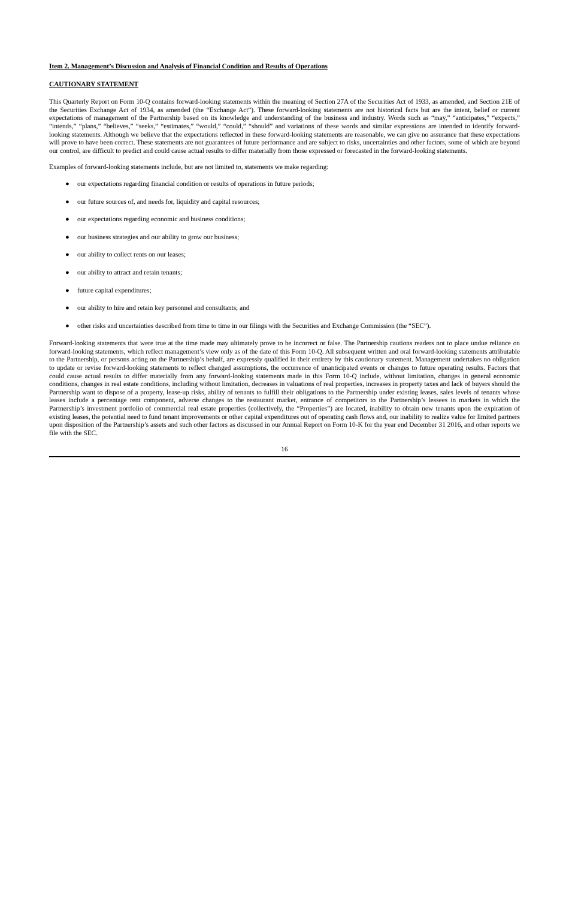Item 2. Management’s Discussion and Analysis of Financial Condition and Results of Operations
CAUTIONARY STATEMENT
This Quarterly Report on Form 10-Q contains forward-looking statements within the meaning of Section 27A of the Securities Act of 1933, as amended, and Section 21E of the Securities Exchange Act of 1934, as amended (the “Exchange Act”). These forward-looking statements are not historical facts but are the intent, belief or current expectations of management of the Partnership based on its knowledge and understanding of the business and industry. Words such as “may,” “anticipates,” “expects,” “intends,” “plans,” “believes,” “seeks,” “estimates,” “would,” “could,” “should” and variations of these words and similar expressions are intended to identify forward-looking statements. Although we believe that the expectations reflected in these forward-looking statements are reasonable, we can give no assurance that these expectations will prove to have been correct. These statements are not guarantees of future performance and are subject to risks, uncertainties and other factors, some of which are beyond our control, are difficult to predict and could cause actual results to differ materially from those expressed or forecasted in the forward-looking statements.
Examples of forward-looking statements include, but are not limited to, statements we make regarding:
● our expectations regarding financial condition or results of operations in future periods;
● our future sources of, and needs for, liquidity and capital resources;
● our expectations regarding economic and business conditions;
● our business strategies and our ability to grow our business;
● our ability to collect rents on our leases;
● our ability to attract and retain tenants;
● future capital expenditures;
● our ability to hire and retain key personnel and consultants; and
● other risks and uncertainties described from time to time in our filings with the Securities and Exchange Commission (the “SEC”).
Forward-looking statements that were true at the time made may ultimately prove to be incorrect or false. The Partnership cautions readers not to place undue reliance on forward-looking statements, which reflect management’s view only as of the date of this Form 10-Q. All subsequent written and oral forward-looking statements attributable to the Partnership, or persons acting on the Partnership’s behalf, are expressly qualified in their entirety by this cautionary statement. Management undertakes no obligation to update or revise forward-looking statements to reflect changed assumptions, the occurrence of unanticipated events or changes to future operating results. Factors that could cause actual results to differ materially from any forward-looking statements made in this Form 10-Q include, without limitation, changes in general economic conditions, changes in real estate conditions, including without limitation, decreases in valuations of real properties, increases in property taxes and lack of buyers should the Partnership want to dispose of a property, lease-up risks, ability of tenants to fulfill their obligations to the Partnership under existing leases, sales levels of tenants whose leases include a percentage rent component, adverse changes to the restaurant market, entrance of competitors to the Partnership’s lessees in markets in which the Partnership’s investment portfolio of commercial real estate properties (collectively, the “Properties”) are located, inability to obtain new tenants upon the expiration of existing leases, the potential need to fund tenant improvements or other capital expenditures out of operating cash flows and, our inability to realize value for limited partners upon disposition of the Partnership’s assets and such other factors as discussed in our Annual Report on Form 10-K for the year end December 31 2016, and other reports we file with the SEC.
16